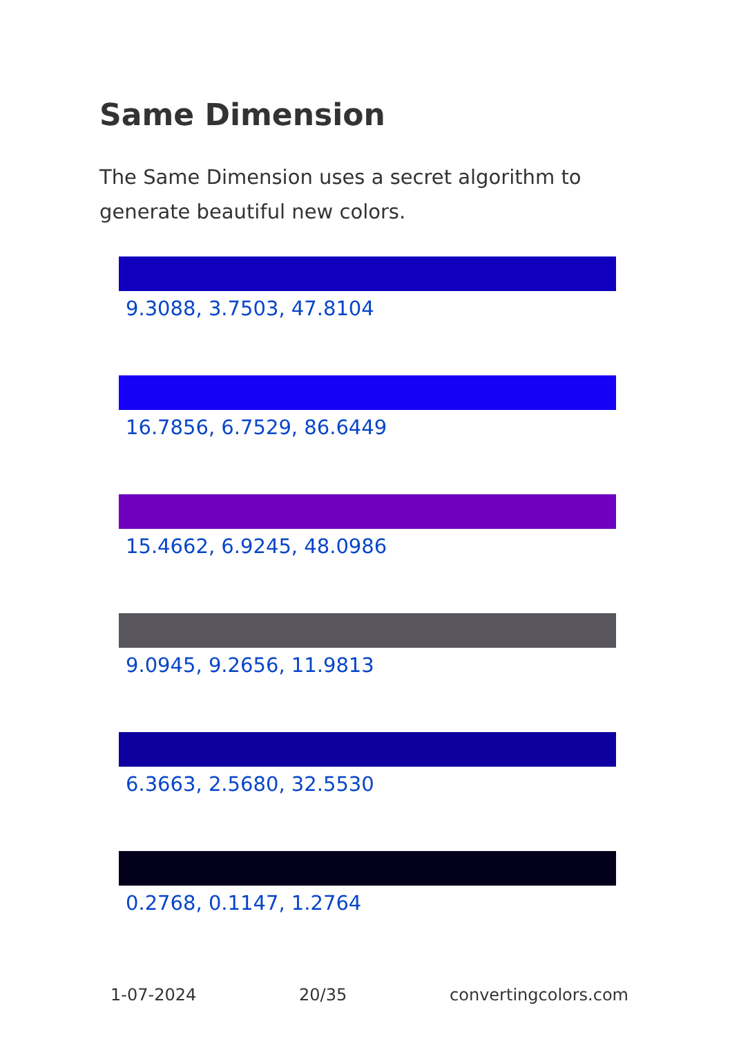Same Dimension
The Same Dimension uses a secret algorithm to generate beautiful new colors.
9.3088, 3.7503, 47.8104
16.7856, 6.7529, 86.6449
15.4662, 6.9245, 48.0986
9.0945, 9.2656, 11.9813
6.3663, 2.5680, 32.5530
0.2768, 0.1147, 1.2764
1-07-2024 20/35 convertingcolors.com